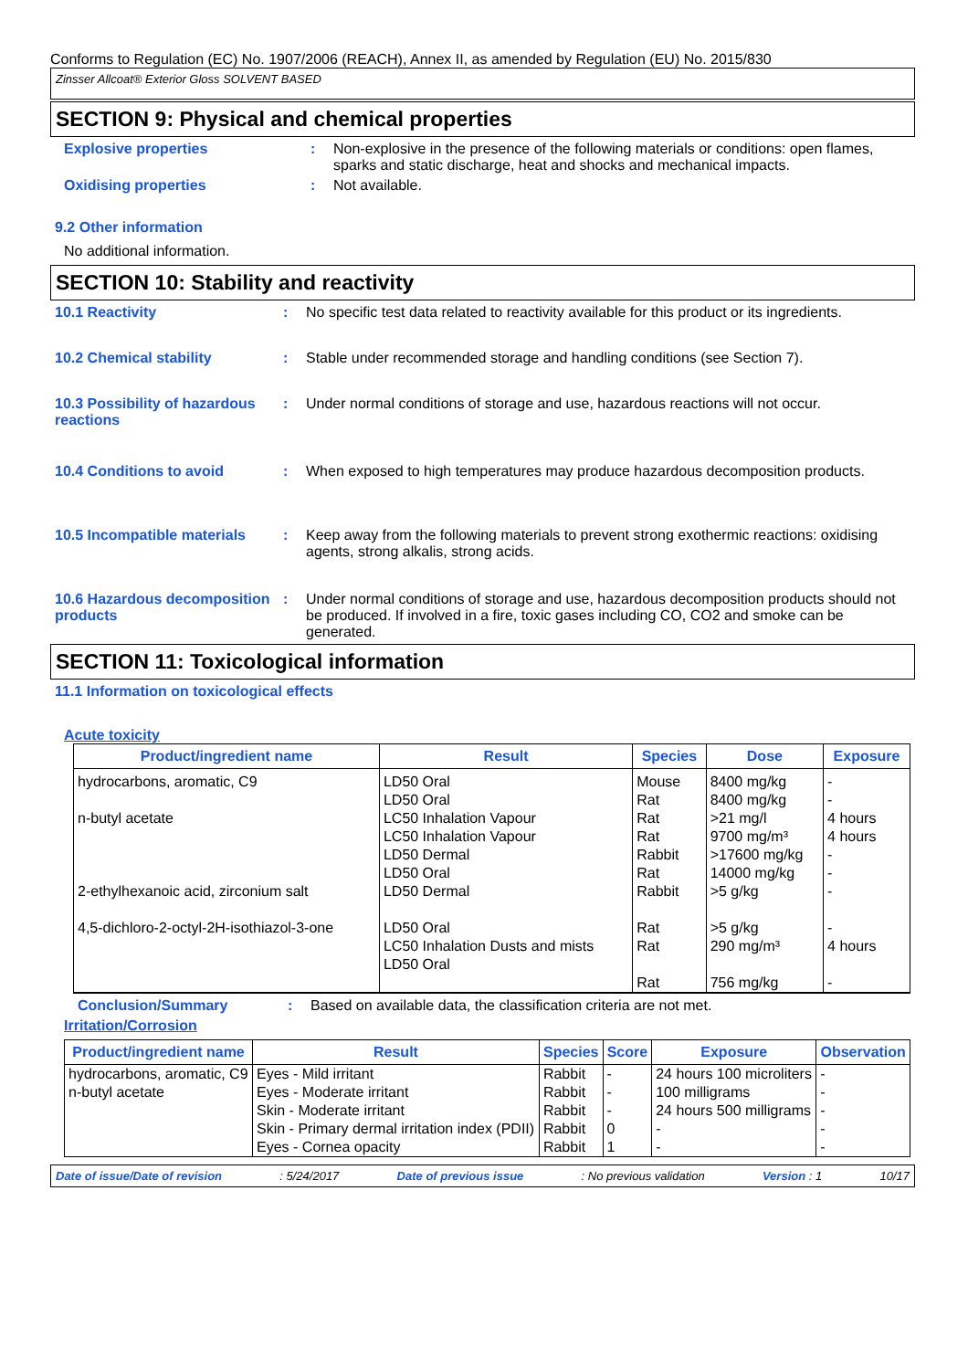Conforms to Regulation (EC) No. 1907/2006 (REACH), Annex II, as amended by Regulation (EU) No. 2015/830
Zinsser Allcoat® Exterior Gloss SOLVENT BASED
SECTION 9: Physical and chemical properties
Explosive properties : Non-explosive in the presence of the following materials or conditions: open flames, sparks and static discharge, heat and shocks and mechanical impacts.
Oxidising properties : Not available.
9.2 Other information
No additional information.
SECTION 10: Stability and reactivity
10.1 Reactivity : No specific test data related to reactivity available for this product or its ingredients.
10.2 Chemical stability : Stable under recommended storage and handling conditions (see Section 7).
10.3 Possibility of hazardous reactions
: Under normal conditions of storage and use, hazardous reactions will not occur.
10.4 Conditions to avoid : When exposed to high temperatures may produce hazardous decomposition products.
10.5 Incompatible materials
: Keep away from the following materials to prevent strong exothermic reactions: oxidising agents, strong alkalis, strong acids.
10.6 Hazardous decomposition products
: Under normal conditions of storage and use, hazardous decomposition products should not be produced. If involved in a fire, toxic gases including CO, CO2 and smoke can be generated.
SECTION 11: Toxicological information
11.1 Information on toxicological effects
Acute toxicity
| Product/ingredient name | Result | Species | Dose | Exposure |
| --- | --- | --- | --- | --- |
| hydrocarbons, aromatic, C9 n-butyl acetate 2-ethylhexanoic acid, zirconium salt 4,5-dichloro-2-octyl-2H-isothiazol-3-one | LD50 Oral LD50 Oral LC50 Inhalation Vapour LC50 Inhalation Vapour LD50 Dermal LD50 Oral LD50 Dermal LD50 Oral LC50 Inhalation Dusts and mists LD50 Oral | Mouse Rat Rat Rat Rabbit Rat Rabbit Rat Rat Rat | 8400 mg/kg 8400 mg/kg >21 mg/l 9700 mg/m³ >17600 mg/kg 14000 mg/kg >5 g/kg >5 g/kg 290 mg/m³ 756 mg/kg | - - 4 hours 4 hours - - - - 4 hours - |
Conclusion/Summary : Based on available data, the classification criteria are not met.
Irritation/Corrosion
| Product/ingredient name | Result | Species | Score | Exposure | Observation |
| --- | --- | --- | --- | --- | --- |
| hydrocarbons, aromatic, C9 | Eyes - Mild irritant | Rabbit | - | 24 hours 100 microliters | - |
| n-butyl acetate | Eyes - Moderate irritant | Rabbit | - | 100 milligrams | - |
| | Skin - Moderate irritant | Rabbit | - | 24 hours 500 milligrams | - |
| | Skin - Primary dermal irritation index (PDII) | Rabbit | 0 | - | - |
| | Eyes - Cornea opacity | Rabbit | 1 | - | - |
Date of issue/Date of revision: 5/24/2017 Date of previous issue: No previous validation Version : 1 10/17